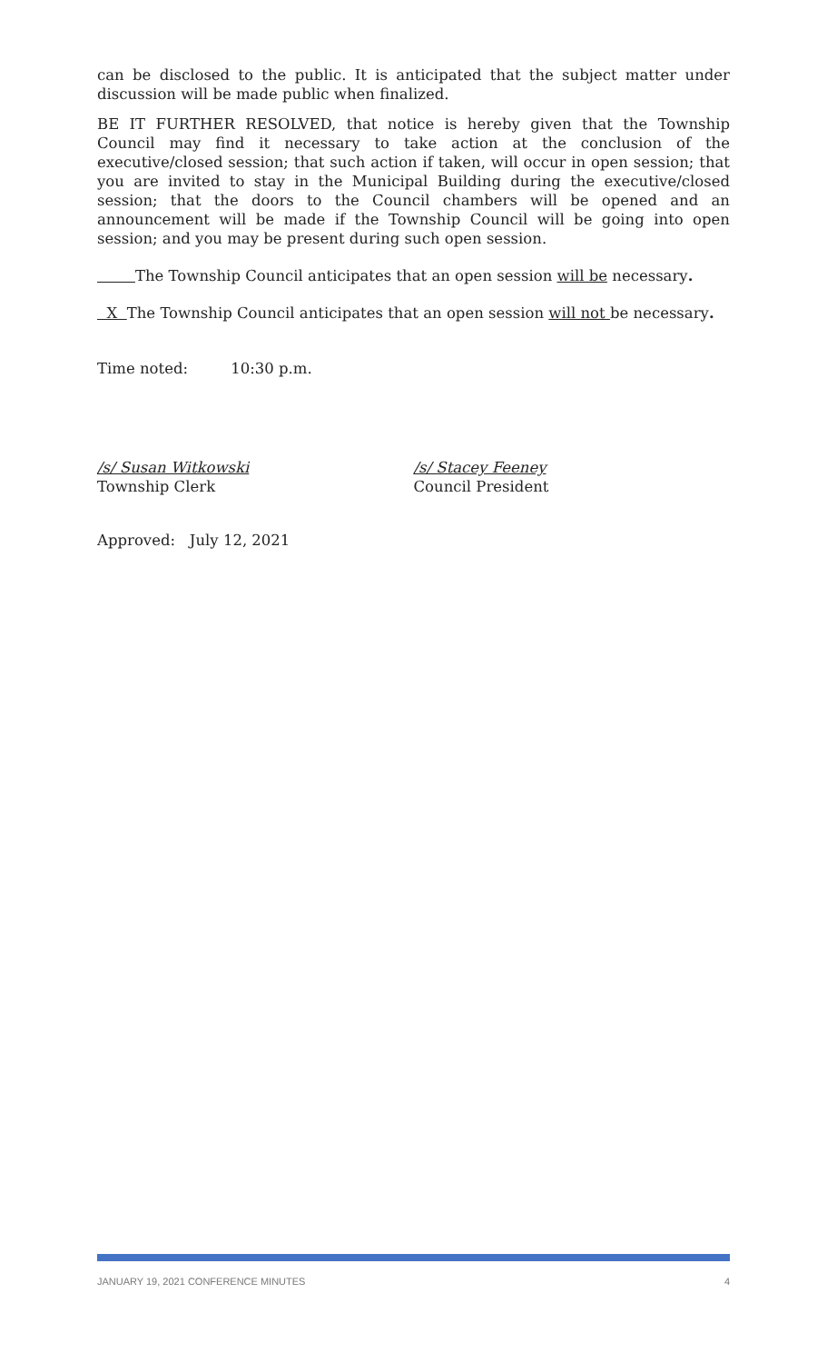can be disclosed to the public. It is anticipated that the subject matter under discussion will be made public when finalized.
BE IT FURTHER RESOLVED, that notice is hereby given that the Township Council may find it necessary to take action at the conclusion of the executive/closed session; that such action if taken, will occur in open session; that you are invited to stay in the Municipal Building during the executive/closed session; that the doors to the Council chambers will be opened and an announcement will be made if the Township Council will be going into open session; and you may be present during such open session.
The Township Council anticipates that an open session will be necessary.
X The Township Council anticipates that an open session will not be necessary.
Time noted: 10:30 p.m.
/s/ Susan Witkowski
Township Clerk
/s/ Stacey Feeney
Council President
Approved: July 12, 2021
JANUARY 19, 2021 CONFERENCE MINUTES 4